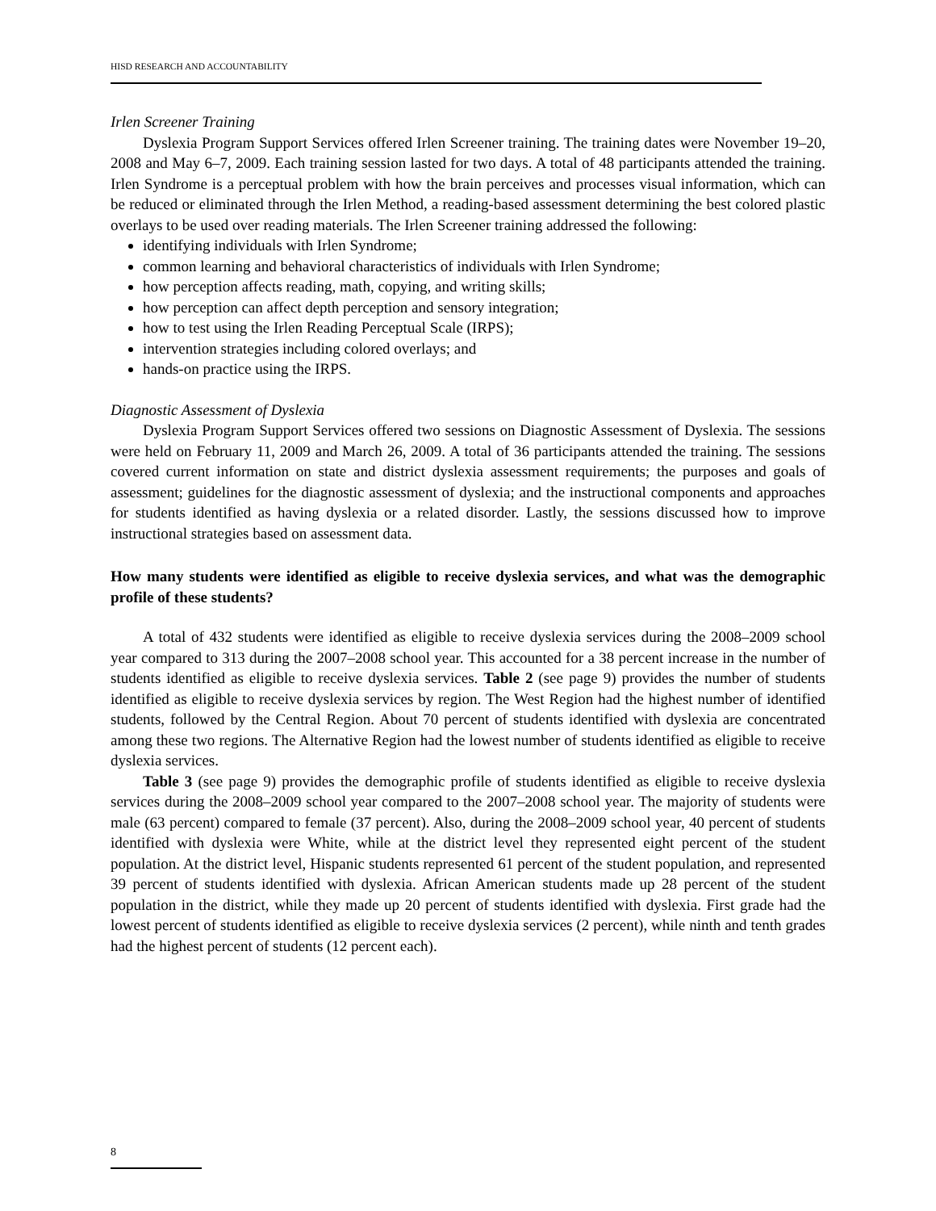HISD RESEARCH AND ACCOUNTABILITY
Irlen Screener Training
Dyslexia Program Support Services offered Irlen Screener training. The training dates were November 19–20, 2008 and May 6–7, 2009. Each training session lasted for two days. A total of 48 participants attended the training. Irlen Syndrome is a perceptual problem with how the brain perceives and processes visual information, which can be reduced or eliminated through the Irlen Method, a reading-based assessment determining the best colored plastic overlays to be used over reading materials. The Irlen Screener training addressed the following:
identifying individuals with Irlen Syndrome;
common learning and behavioral characteristics of individuals with Irlen Syndrome;
how perception affects reading, math, copying, and writing skills;
how perception can affect depth perception and sensory integration;
how to test using the Irlen Reading Perceptual Scale (IRPS);
intervention strategies including colored overlays; and
hands-on practice using the IRPS.
Diagnostic Assessment of Dyslexia
Dyslexia Program Support Services offered two sessions on Diagnostic Assessment of Dyslexia. The sessions were held on February 11, 2009 and March 26, 2009. A total of 36 participants attended the training. The sessions covered current information on state and district dyslexia assessment requirements; the purposes and goals of assessment; guidelines for the diagnostic assessment of dyslexia; and the instructional components and approaches for students identified as having dyslexia or a related disorder. Lastly, the sessions discussed how to improve instructional strategies based on assessment data.
How many students were identified as eligible to receive dyslexia services, and what was the demographic profile of these students?
A total of 432 students were identified as eligible to receive dyslexia services during the 2008–2009 school year compared to 313 during the 2007–2008 school year. This accounted for a 38 percent increase in the number of students identified as eligible to receive dyslexia services. Table 2 (see page 9) provides the number of students identified as eligible to receive dyslexia services by region. The West Region had the highest number of identified students, followed by the Central Region. About 70 percent of students identified with dyslexia are concentrated among these two regions. The Alternative Region had the lowest number of students identified as eligible to receive dyslexia services.
Table 3 (see page 9) provides the demographic profile of students identified as eligible to receive dyslexia services during the 2008–2009 school year compared to the 2007–2008 school year. The majority of students were male (63 percent) compared to female (37 percent). Also, during the 2008–2009 school year, 40 percent of students identified with dyslexia were White, while at the district level they represented eight percent of the student population. At the district level, Hispanic students represented 61 percent of the student population, and represented 39 percent of students identified with dyslexia. African American students made up 28 percent of the student population in the district, while they made up 20 percent of students identified with dyslexia. First grade had the lowest percent of students identified as eligible to receive dyslexia services (2 percent), while ninth and tenth grades had the highest percent of students (12 percent each).
8